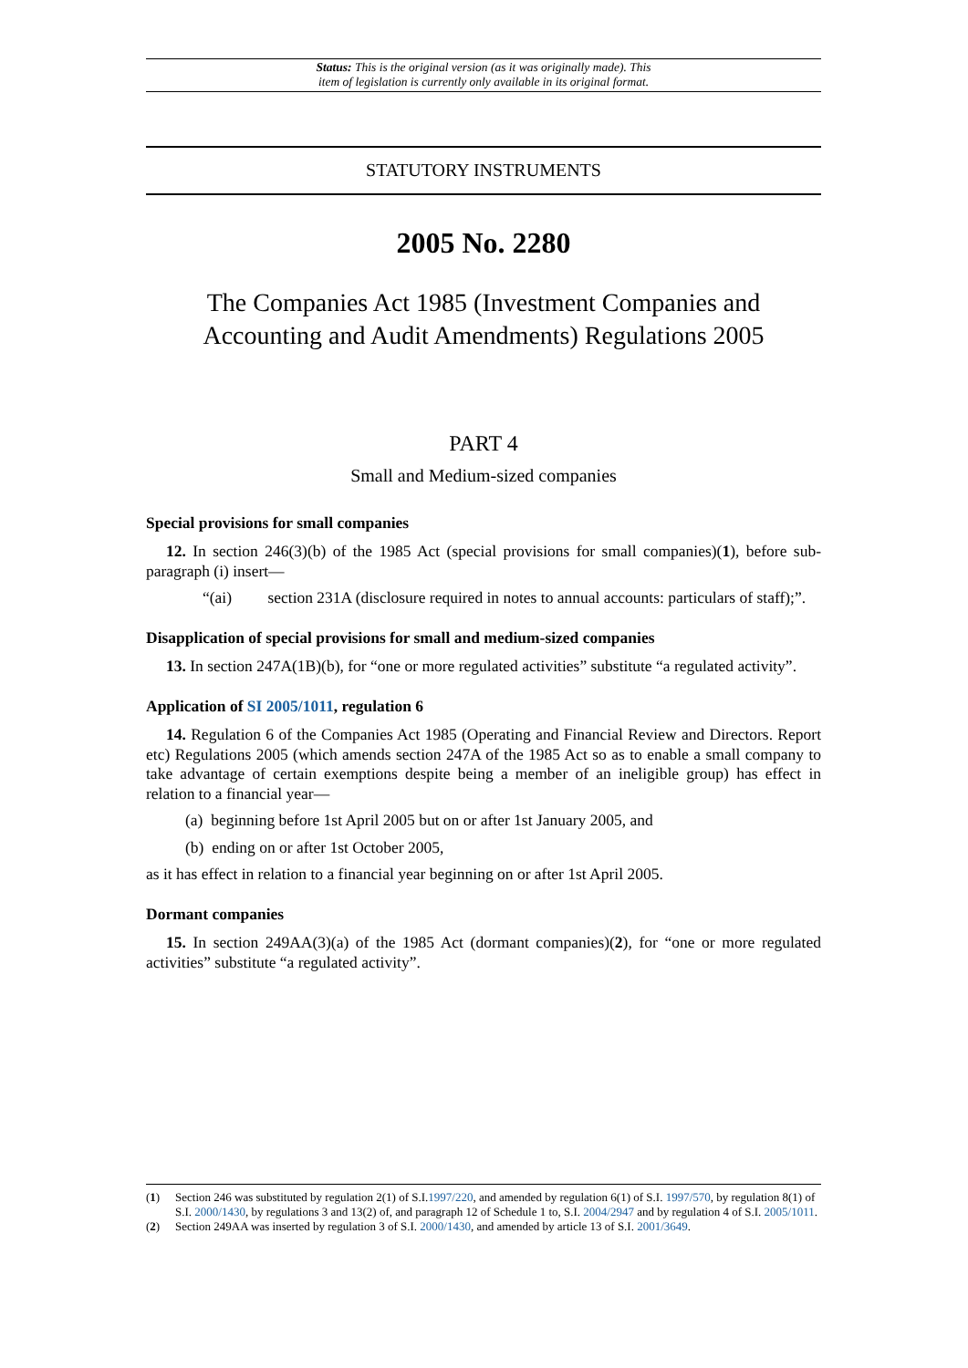Status: This is the original version (as it was originally made). This
item of legislation is currently only available in its original format.
STATUTORY INSTRUMENTS
2005 No. 2280
The Companies Act 1985 (Investment Companies and Accounting and Audit Amendments) Regulations 2005
PART 4
Small and Medium-sized companies
Special provisions for small companies
12. In section 246(3)(b) of the 1985 Act (special provisions for small companies)(1), before sub-paragraph (i) insert—
“(ai) section 231A (disclosure required in notes to annual accounts: particulars of staff);”.
Disapplication of special provisions for small and medium-sized companies
13. In section 247A(1B)(b), for “one or more regulated activities” substitute “a regulated activity”.
Application of SI 2005/1011, regulation 6
14. Regulation 6 of the Companies Act 1985 (Operating and Financial Review and Directors. Report etc) Regulations 2005 (which amends section 247A of the 1985 Act so as to enable a small company to take advantage of certain exemptions despite being a member of an ineligible group) has effect in relation to a financial year—
(a) beginning before 1st April 2005 but on or after 1st January 2005, and
(b) ending on or after 1st October 2005,
as it has effect in relation to a financial year beginning on or after 1st April 2005.
Dormant companies
15. In section 249AA(3)(a) of the 1985 Act (dormant companies)(2), for “one or more regulated activities” substitute “a regulated activity”.
(1) Section 246 was substituted by regulation 2(1) of S.I.1997/220, and amended by regulation 6(1) of S.I. 1997/570, by regulation 8(1) of S.I. 2000/1430, by regulations 3 and 13(2) of, and paragraph 12 of Schedule 1 to, S.I. 2004/2947 and by regulation 4 of S.I. 2005/1011.
(2) Section 249AA was inserted by regulation 3 of S.I. 2000/1430, and amended by article 13 of S.I. 2001/3649.